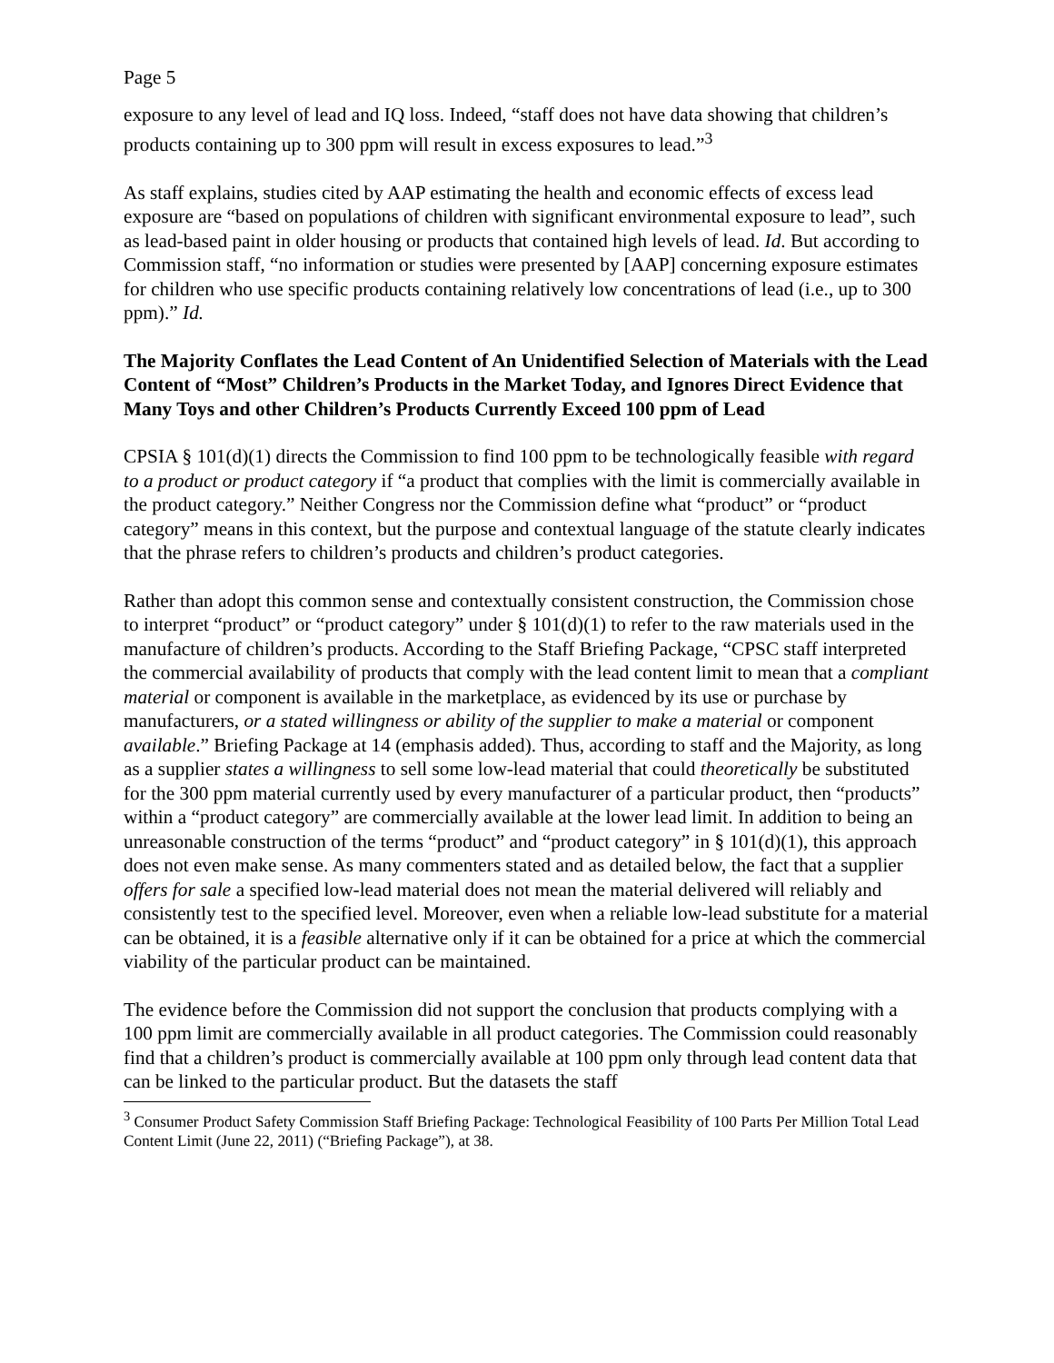Page 5
exposure to any level of lead and IQ loss. Indeed, “staff does not have data showing that children’s products containing up to 300 ppm will result in excess exposures to lead.”<sup>3</sup>
As staff explains, studies cited by AAP estimating the health and economic effects of excess lead exposure are “based on populations of children with significant environmental exposure to lead”, such as lead-based paint in older housing or products that contained high levels of lead. Id. But according to Commission staff, “no information or studies were presented by [AAP] concerning exposure estimates for children who use specific products containing relatively low concentrations of lead (i.e., up to 300 ppm).” Id.
The Majority Conflates the Lead Content of An Unidentified Selection of Materials with the Lead Content of “Most” Children’s Products in the Market Today, and Ignores Direct Evidence that Many Toys and other Children’s Products Currently Exceed 100 ppm of Lead
CPSIA § 101(d)(1) directs the Commission to find 100 ppm to be technologically feasible with regard to a product or product category if “a product that complies with the limit is commercially available in the product category.” Neither Congress nor the Commission define what “product” or “product category” means in this context, but the purpose and contextual language of the statute clearly indicates that the phrase refers to children’s products and children’s product categories.
Rather than adopt this common sense and contextually consistent construction, the Commission chose to interpret “product” or “product category” under § 101(d)(1) to refer to the raw materials used in the manufacture of children’s products. According to the Staff Briefing Package, “CPSC staff interpreted the commercial availability of products that comply with the lead content limit to mean that a compliant material or component is available in the marketplace, as evidenced by its use or purchase by manufacturers, or a stated willingness or ability of the supplier to make a material or component available.” Briefing Package at 14 (emphasis added). Thus, according to staff and the Majority, as long as a supplier states a willingness to sell some low-lead material that could theoretically be substituted for the 300 ppm material currently used by every manufacturer of a particular product, then “products” within a “product category” are commercially available at the lower lead limit. In addition to being an unreasonable construction of the terms “product” and “product category” in § 101(d)(1), this approach does not even make sense. As many commenters stated and as detailed below, the fact that a supplier offers for sale a specified low-lead material does not mean the material delivered will reliably and consistently test to the specified level. Moreover, even when a reliable low-lead substitute for a material can be obtained, it is a feasible alternative only if it can be obtained for a price at which the commercial viability of the particular product can be maintained.
The evidence before the Commission did not support the conclusion that products complying with a 100 ppm limit are commercially available in all product categories. The Commission could reasonably find that a children’s product is commercially available at 100 ppm only through lead content data that can be linked to the particular product. But the datasets the staff
<sup>3</sup> Consumer Product Safety Commission Staff Briefing Package: Technological Feasibility of 100 Parts Per Million Total Lead Content Limit (June 22, 2011) (“Briefing Package”), at 38.